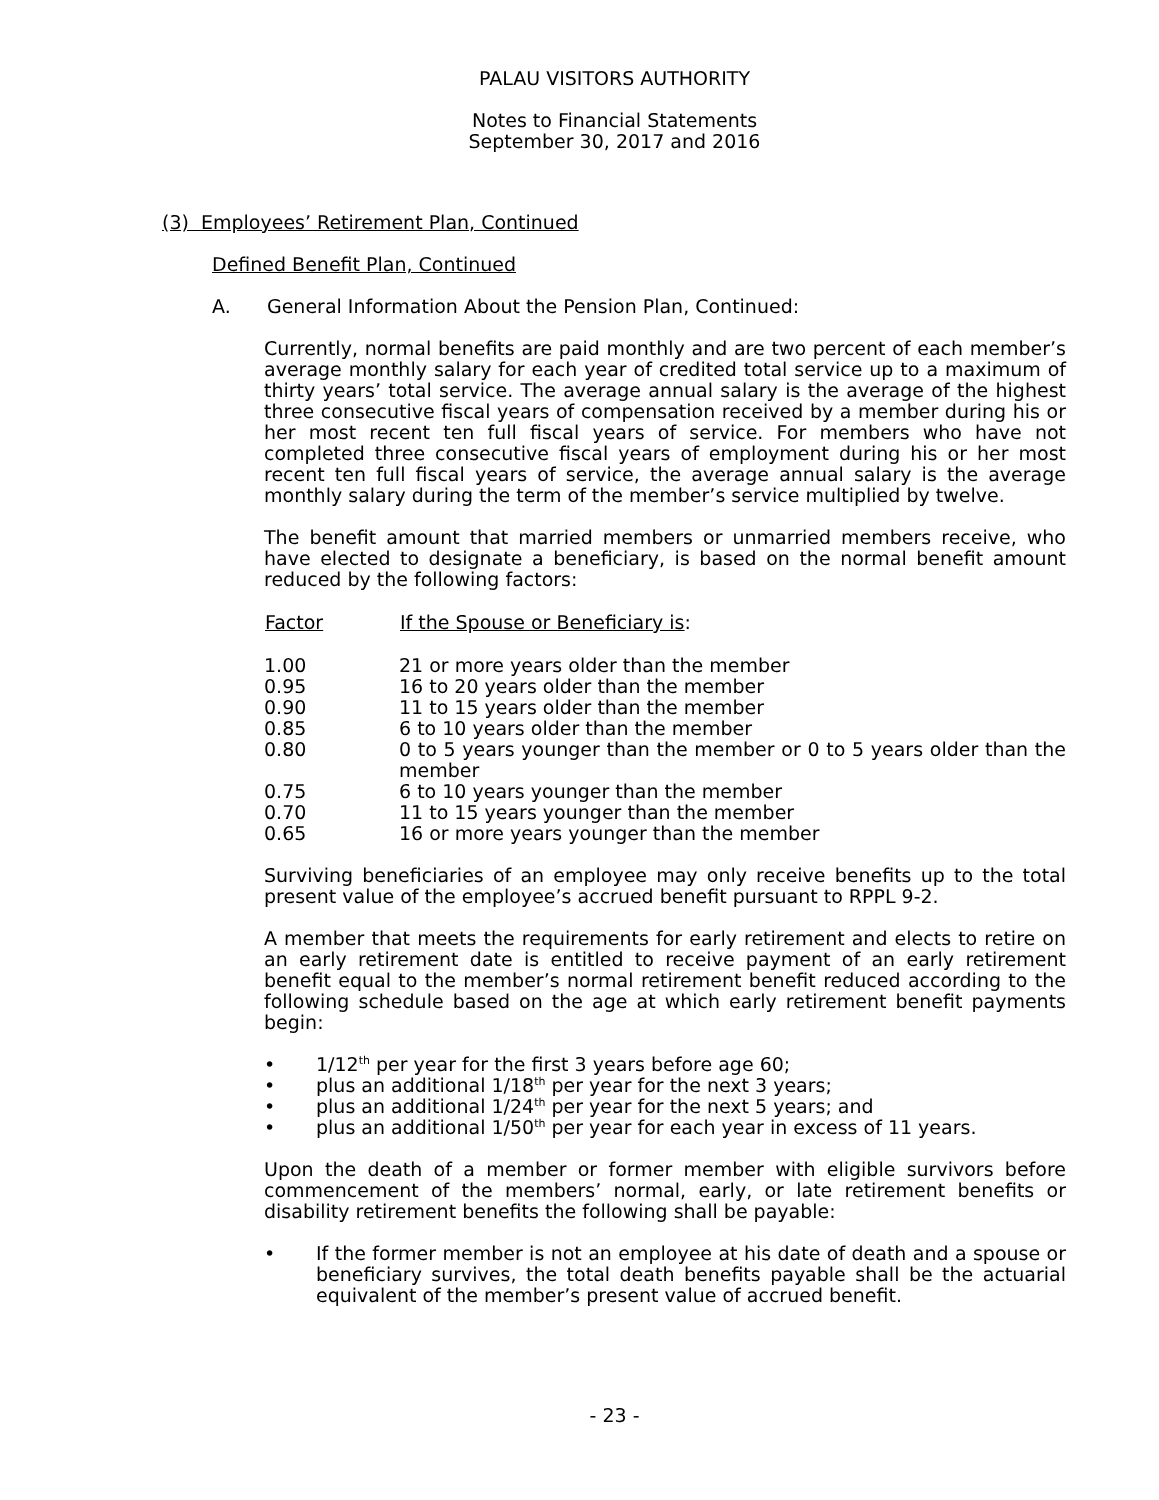PALAU VISITORS AUTHORITY
Notes to Financial Statements
September 30, 2017 and 2016
(3) Employees’ Retirement Plan, Continued
Defined Benefit Plan, Continued
A. General Information About the Pension Plan, Continued:
Currently, normal benefits are paid monthly and are two percent of each member’s average monthly salary for each year of credited total service up to a maximum of thirty years’ total service. The average annual salary is the average of the highest three consecutive fiscal years of compensation received by a member during his or her most recent ten full fiscal years of service. For members who have not completed three consecutive fiscal years of employment during his or her most recent ten full fiscal years of service, the average annual salary is the average monthly salary during the term of the member’s service multiplied by twelve.
The benefit amount that married members or unmarried members receive, who have elected to designate a beneficiary, is based on the normal benefit amount reduced by the following factors:
| Factor | If the Spouse or Beneficiary is : |
| --- | --- |
| 1.00 | 21 or more years older than the member |
| 0.95 | 16 to 20 years older than the member |
| 0.90 | 11 to 15 years older than the member |
| 0.85 | 6 to 10 years older than the member |
| 0.80 | 0 to 5 years younger than the member or 0 to 5 years older than the member |
| 0.75 | 6 to 10 years younger than the member |
| 0.70 | 11 to 15 years younger than the member |
| 0.65 | 16 or more years younger than the member |
Surviving beneficiaries of an employee may only receive benefits up to the total present value of the employee’s accrued benefit pursuant to RPPL 9-2.
A member that meets the requirements for early retirement and elects to retire on an early retirement date is entitled to receive payment of an early retirement benefit equal to the member’s normal retirement benefit reduced according to the following schedule based on the age at which early retirement benefit payments begin:
• 1/12<sup>th</sup> per year for the first 3 years before age 60;
• plus an additional 1/18<sup>th</sup> per year for the next 3 years;
• plus an additional 1/24<sup>th</sup> per year for the next 5 years; and
• plus an additional 1/50<sup>th</sup> per year for each year in excess of 11 years.
Upon the death of a member or former member with eligible survivors before commencement of the members’ normal, early, or late retirement benefits or disability retirement benefits the following shall be payable:
• If the former member is not an employee at his date of death and a spouse or beneficiary survives, the total death benefits payable shall be the actuarial equivalent of the member’s present value of accrued benefit.
- 23 -